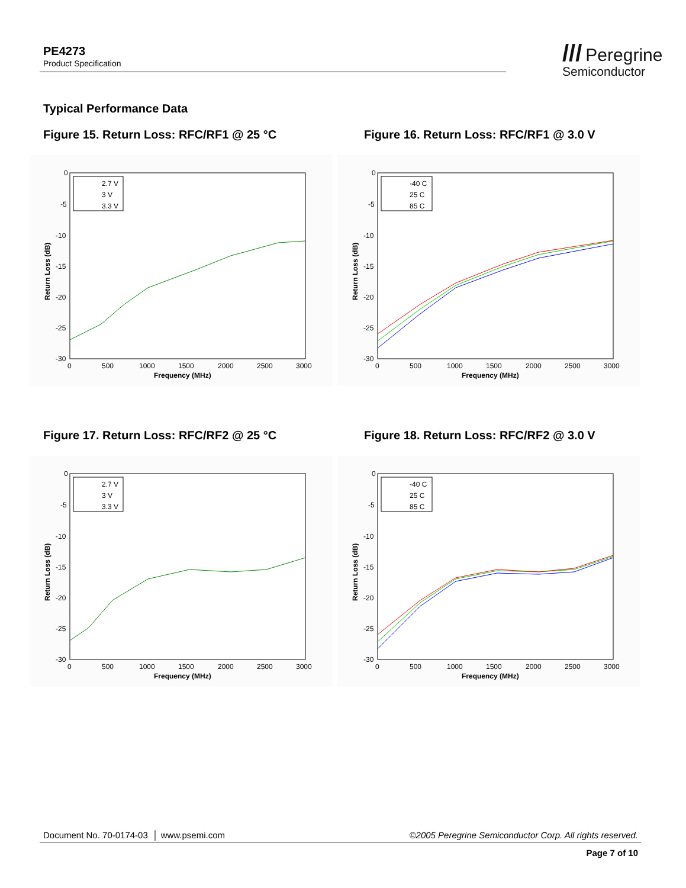PE4273
Product Specification
/// Peregrine
Semiconductor
Typical Performance Data
Figure 15. Return Loss: RFC/RF1 @ 25 °C
Figure 16. Return Loss: RFC/RF1 @ 3.0 V
Figure 17. Return Loss: RFC/RF2 @ 25 °C
Figure 18. Return Loss: RFC/RF2 @ 3.0 V
0
-5
-10
-15
-20
-25
-30
0
500
1000
1500
2000
2500
3000
Frequency (MHz)
Return Loss (dB)
2.7 V
3 V
3.3 V
0
-5
-10
-15
-20
-25
-30
0
500
1000
1500
2000
2500
3000
Frequency (MHz)
Return Loss (dB)
-40 C
25 C
85 C
0
-5
-10
-15
-20
-25
-30
0
500
1000
1500
2000
2500
3000
Frequency (MHz)
Return Loss (dB)
2.7 V
3 V
3.3 V
0
-5
-10
-15
-20
-25
-30
0
500
1000
1500
2000
2500
3000
Frequency (MHz)
Return Loss (dB)
-40 C
25 C
85 C
Document No. 70-0174-03 │ www.psemi.com ©2005 Peregrine Semiconductor Corp. All rights reserved.
Page 7 of 10